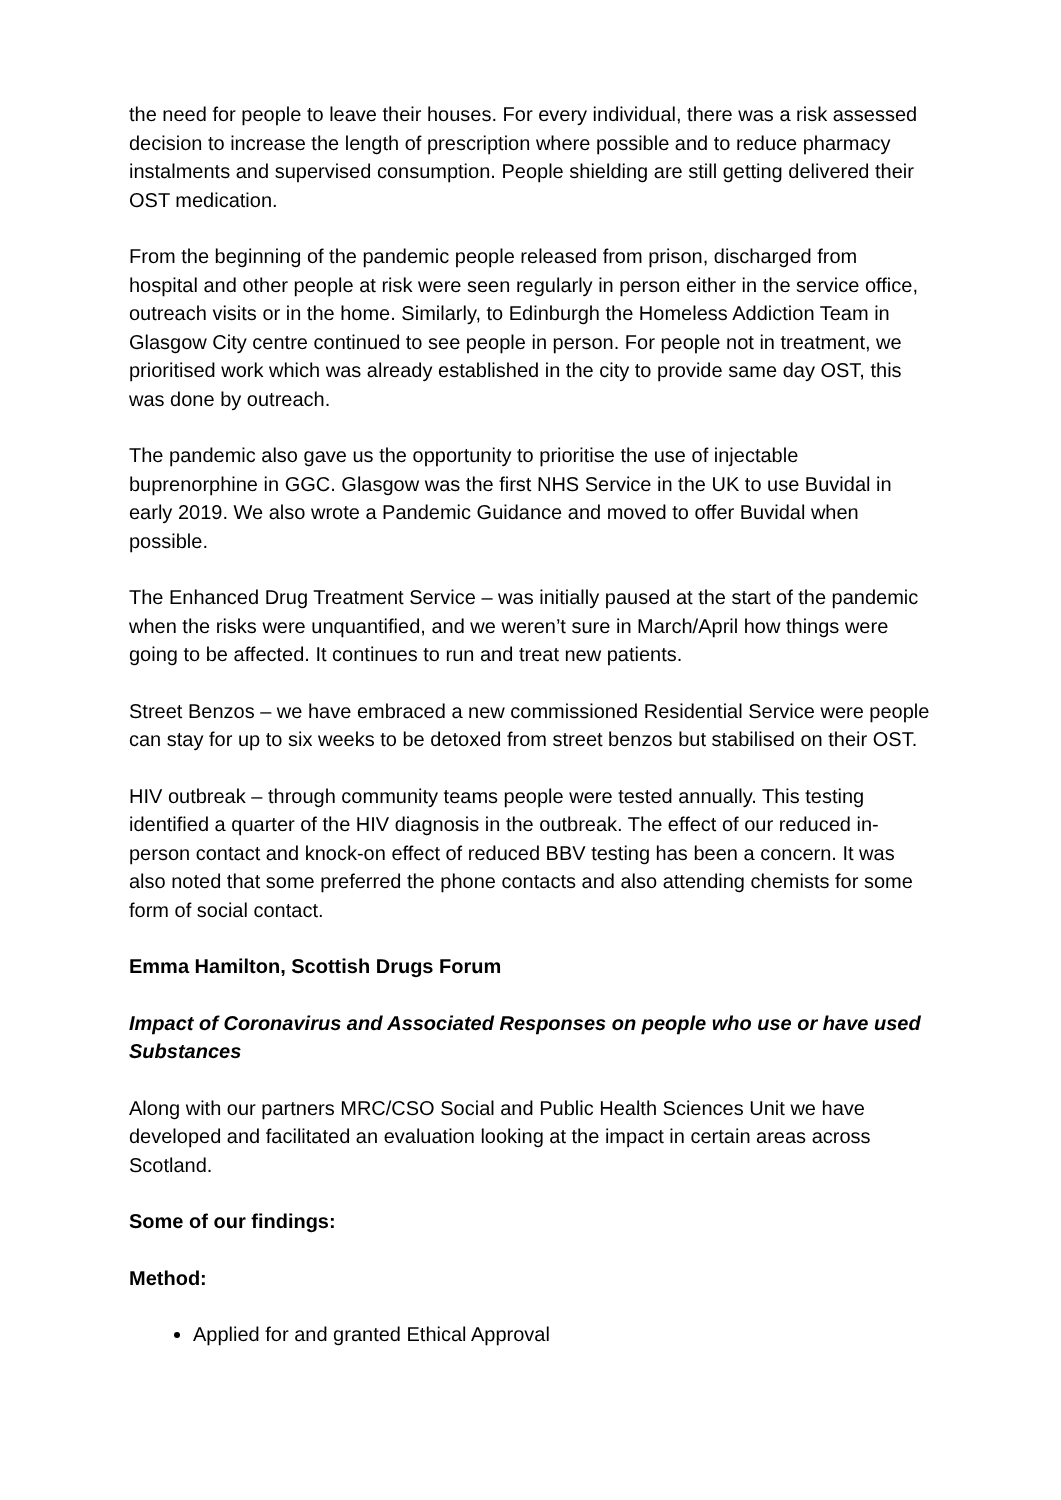the need for people to leave their houses. For every individual, there was a risk assessed decision to increase the length of prescription where possible and to reduce pharmacy instalments and supervised consumption. People shielding are still getting delivered their OST medication.
From the beginning of the pandemic people released from prison, discharged from hospital and other people at risk were seen regularly in person either in the service office, outreach visits or in the home. Similarly, to Edinburgh the Homeless Addiction Team in Glasgow City centre continued to see people in person. For people not in treatment, we prioritised work which was already established in the city to provide same day OST, this was done by outreach.
The pandemic also gave us the opportunity to prioritise the use of injectable buprenorphine in GGC. Glasgow was the first NHS Service in the UK to use Buvidal in early 2019. We also wrote a Pandemic Guidance and moved to offer Buvidal when possible.
The Enhanced Drug Treatment Service – was initially paused at the start of the pandemic when the risks were unquantified, and we weren’t sure in March/April how things were going to be affected. It continues to run and treat new patients.
Street Benzos – we have embraced a new commissioned Residential Service were people can stay for up to six weeks to be detoxed from street benzos but stabilised on their OST.
HIV outbreak – through community teams people were tested annually. This testing identified a quarter of the HIV diagnosis in the outbreak. The effect of our reduced in-person contact and knock-on effect of reduced BBV testing has been a concern. It was also noted that some preferred the phone contacts and also attending chemists for some form of social contact.
Emma Hamilton, Scottish Drugs Forum
Impact of Coronavirus and Associated Responses on people who use or have used Substances
Along with our partners MRC/CSO Social and Public Health Sciences Unit we have developed and facilitated an evaluation looking at the impact in certain areas across Scotland.
Some of our findings:
Method:
Applied for and granted Ethical Approval